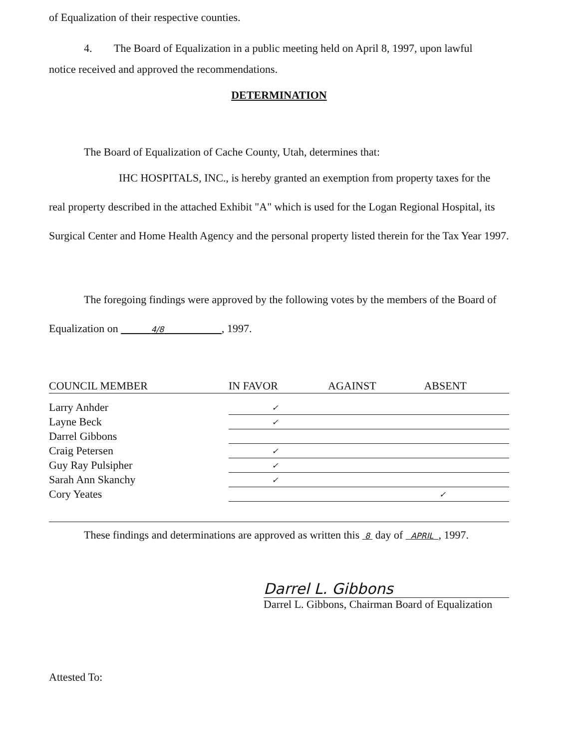of Equalization of their respective counties.
4. The Board of Equalization in a public meeting held on April 8, 1997, upon lawful
notice received and approved the recommendations.
DETERMINATION
The Board of Equalization of Cache County, Utah, determines that:
IHC HOSPITALS, INC., is hereby granted an exemption from property taxes for the real property described in the attached Exhibit "A" which is used for the Logan Regional Hospital, its Surgical Center and Home Health Agency and the personal property listed therein for the Tax Year 1997.
The foregoing findings were approved by the following votes by the members of the Board of Equalization on 4/8 , 1997.
| COUNCIL MEMBER | IN FAVOR | AGAINST | ABSENT |
| --- | --- | --- | --- |
| Larry Anhder | ✓ | | |
| Layne Beck | ✓ | | |
| Darrel Gibbons | | | |
| Craig Petersen | ✓ | | |
| Guy Ray Pulsipher | ✓ | | |
| Sarah Ann Skanchy | ✓ | | |
| Cory Yeates | | | ✓ |
These findings and determinations are approved as written this 8 day of APRIL , 1997.
Darrel L. Gibbons
Darrel L. Gibbons, Chairman Board of Equalization
Attested To: